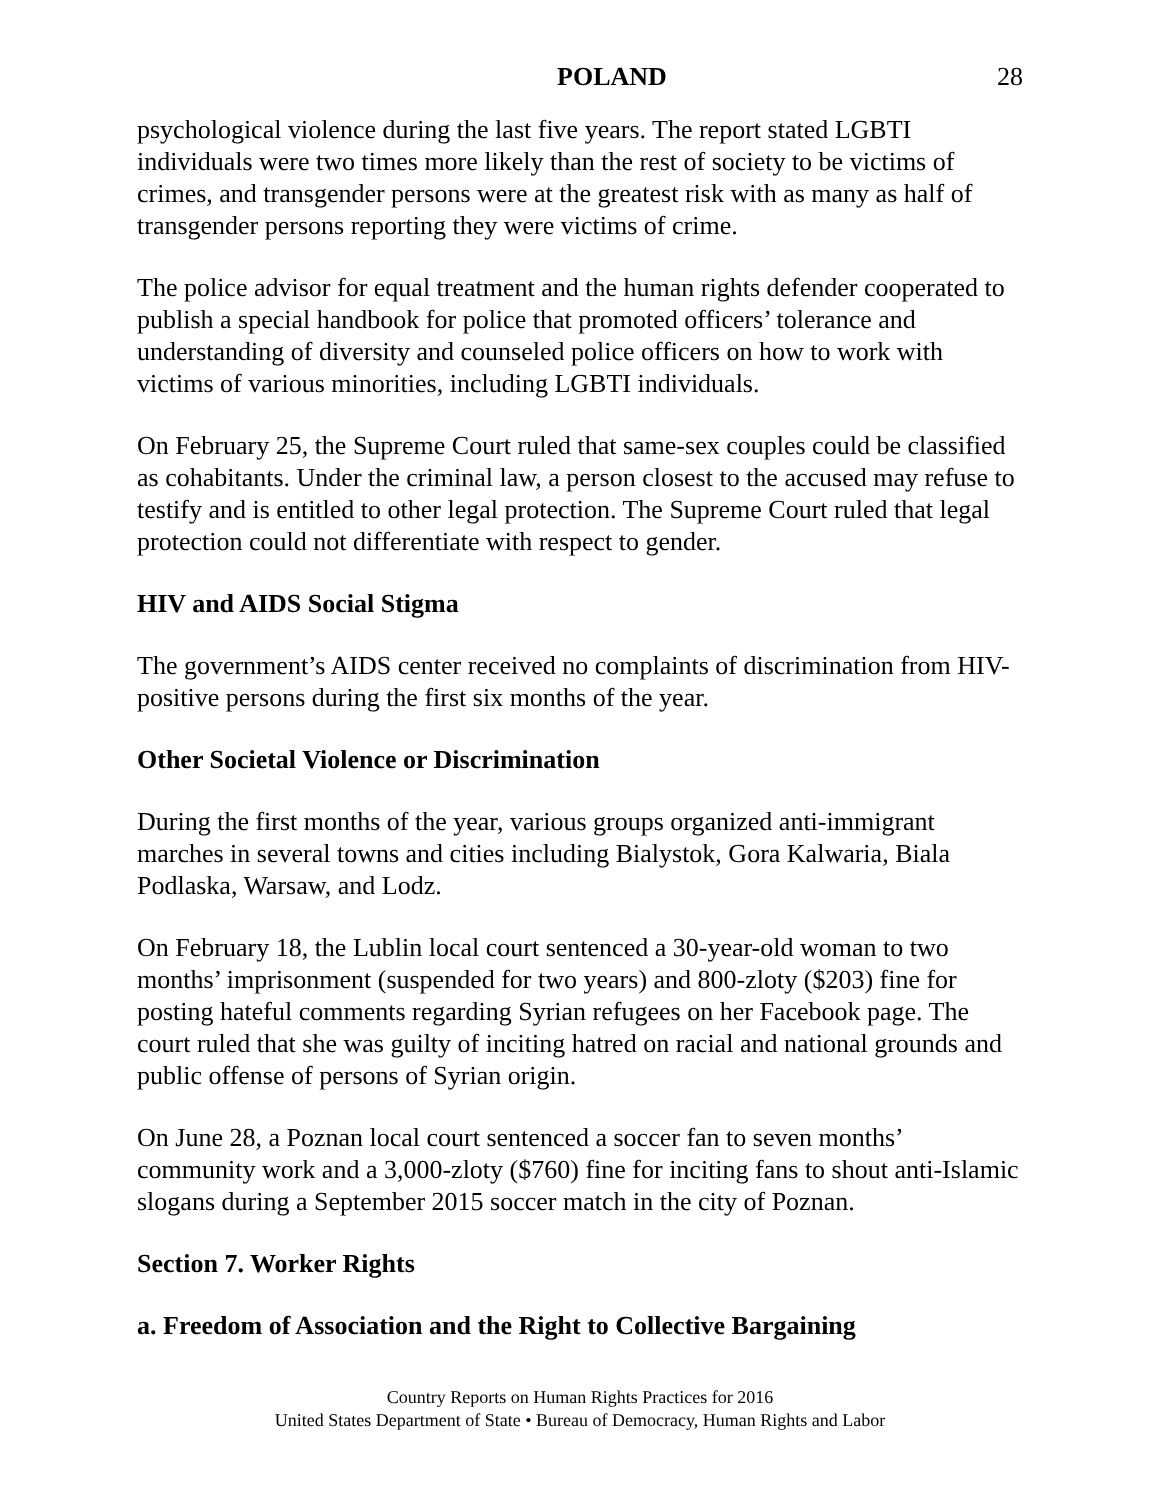POLAND 28
psychological violence during the last five years. The report stated LGBTI individuals were two times more likely than the rest of society to be victims of crimes, and transgender persons were at the greatest risk with as many as half of transgender persons reporting they were victims of crime.
The police advisor for equal treatment and the human rights defender cooperated to publish a special handbook for police that promoted officers’ tolerance and understanding of diversity and counseled police officers on how to work with victims of various minorities, including LGBTI individuals.
On February 25, the Supreme Court ruled that same-sex couples could be classified as cohabitants. Under the criminal law, a person closest to the accused may refuse to testify and is entitled to other legal protection. The Supreme Court ruled that legal protection could not differentiate with respect to gender.
HIV and AIDS Social Stigma
The government’s AIDS center received no complaints of discrimination from HIV-positive persons during the first six months of the year.
Other Societal Violence or Discrimination
During the first months of the year, various groups organized anti-immigrant marches in several towns and cities including Bialystok, Gora Kalwaria, Biala Podlaska, Warsaw, and Lodz.
On February 18, the Lublin local court sentenced a 30-year-old woman to two months’ imprisonment (suspended for two years) and 800-zloty ($203) fine for posting hateful comments regarding Syrian refugees on her Facebook page. The court ruled that she was guilty of inciting hatred on racial and national grounds and public offense of persons of Syrian origin.
On June 28, a Poznan local court sentenced a soccer fan to seven months’ community work and a 3,000-zloty ($760) fine for inciting fans to shout anti-Islamic slogans during a September 2015 soccer match in the city of Poznan.
Section 7. Worker Rights
a. Freedom of Association and the Right to Collective Bargaining
Country Reports on Human Rights Practices for 2016
United States Department of State • Bureau of Democracy, Human Rights and Labor